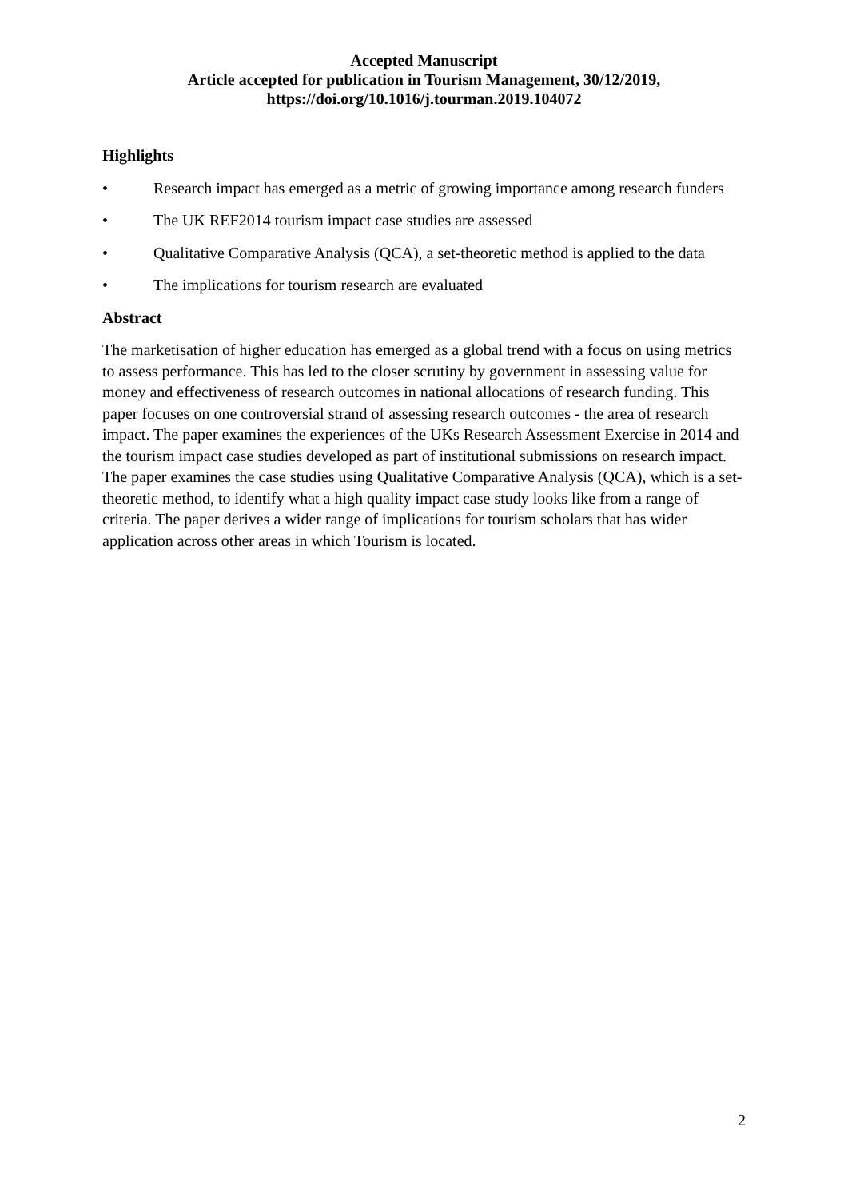Accepted Manuscript
Article accepted for publication in Tourism Management, 30/12/2019,
https://doi.org/10.1016/j.tourman.2019.104072
Highlights
• Research impact has emerged as a metric of growing importance among research funders
• The UK REF2014 tourism impact case studies are assessed
• Qualitative Comparative Analysis (QCA), a set-theoretic method is applied to the data
• The implications for tourism research are evaluated
Abstract
The marketisation of higher education has emerged as a global trend with a focus on using metrics to assess performance. This has led to the closer scrutiny by government in assessing value for money and effectiveness of research outcomes in national allocations of research funding. This paper focuses on one controversial strand of assessing research outcomes - the area of research impact. The paper examines the experiences of the UKs Research Assessment Exercise in 2014 and the tourism impact case studies developed as part of institutional submissions on research impact. The paper examines the case studies using Qualitative Comparative Analysis (QCA), which is a set-theoretic method, to identify what a high quality impact case study looks like from a range of criteria. The paper derives a wider range of implications for tourism scholars that has wider application across other areas in which Tourism is located.
2